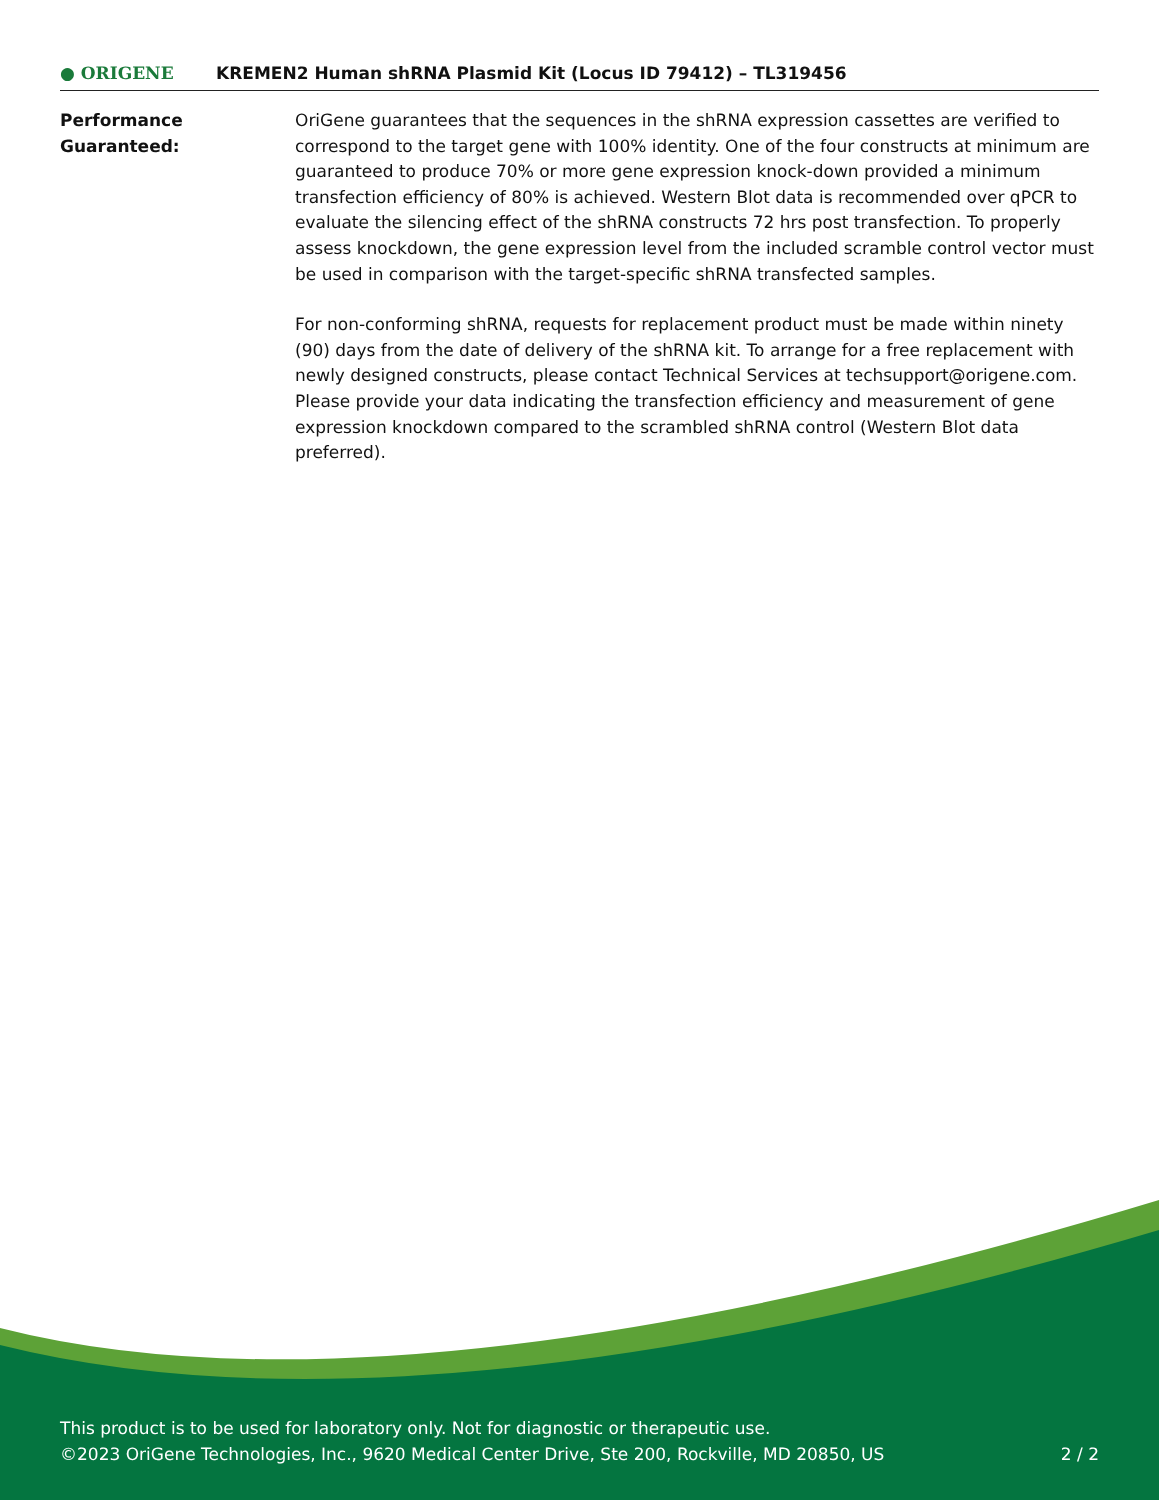● ORIGENE
KREMEN2 Human shRNA Plasmid Kit (Locus ID 79412) – TL319456
Performance
Guaranteed:
OriGene guarantees that the sequences in the shRNA expression cassettes are verified to correspond to the target gene with 100% identity. One of the four constructs at minimum are guaranteed to produce 70% or more gene expression knock-down provided a minimum transfection efficiency of 80% is achieved. Western Blot data is recommended over qPCR to evaluate the silencing effect of the shRNA constructs 72 hrs post transfection. To properly assess knockdown, the gene expression level from the included scramble control vector must be used in comparison with the target-specific shRNA transfected samples.
For non-conforming shRNA, requests for replacement product must be made within ninety (90) days from the date of delivery of the shRNA kit. To arrange for a free replacement with newly designed constructs, please contact Technical Services at techsupport@origene.com. Please provide your data indicating the transfection efficiency and measurement of gene expression knockdown compared to the scrambled shRNA control (Western Blot data preferred).
This product is to be used for laboratory only. Not for diagnostic or therapeutic use.
©2023 OriGene Technologies, Inc., 9620 Medical Center Drive, Ste 200, Rockville, MD 20850, US
2 / 2